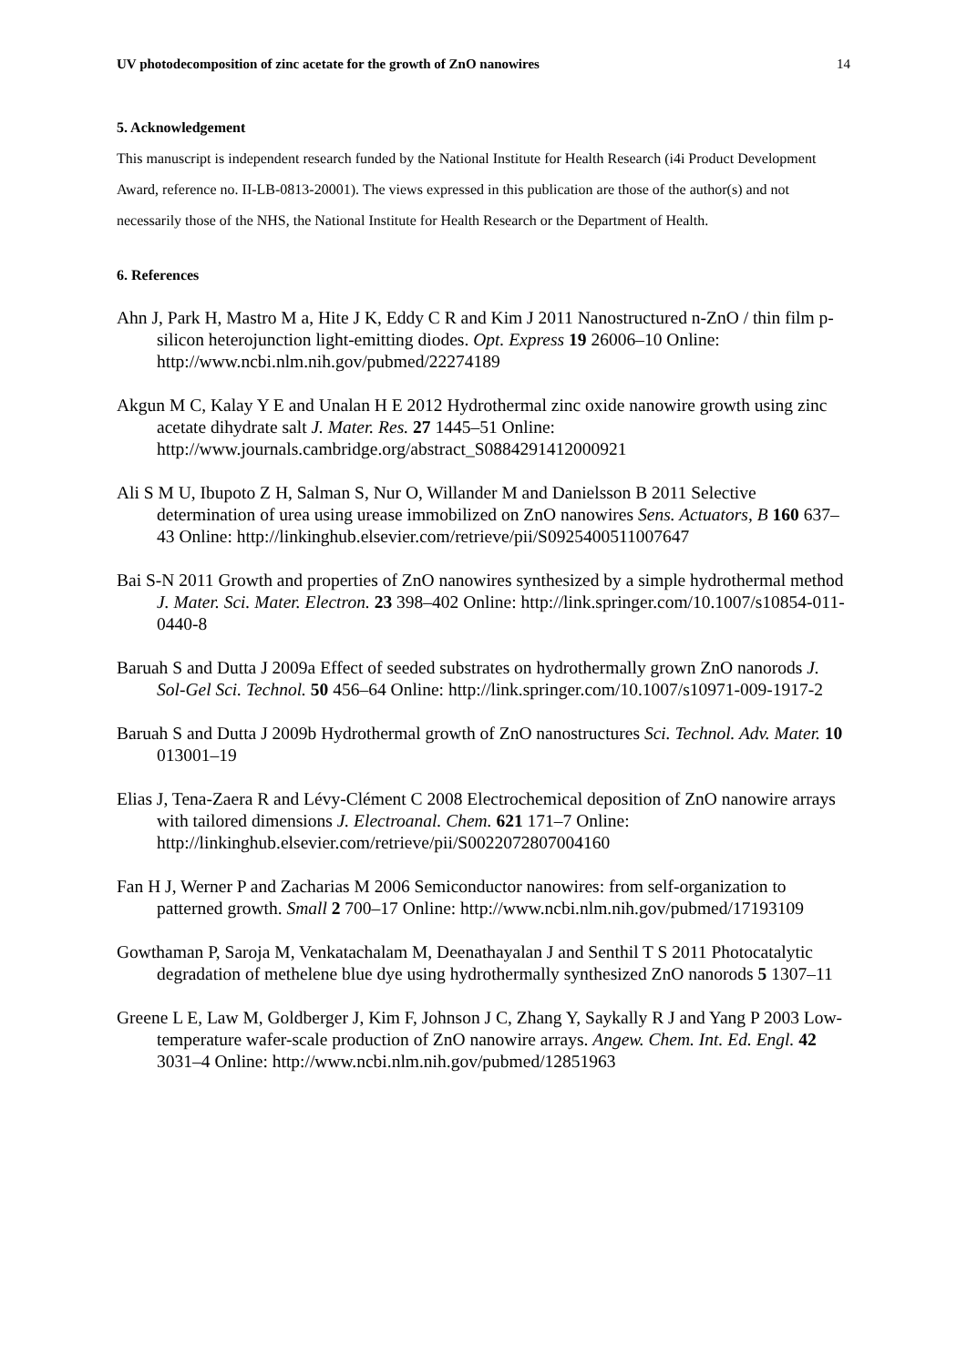UV photodecomposition of zinc acetate for the growth of ZnO nanowires 14
5. Acknowledgement
This manuscript is independent research funded by the National Institute for Health Research (i4i Product Development Award, reference no. II-LB-0813-20001). The views expressed in this publication are those of the author(s) and not necessarily those of the NHS, the National Institute for Health Research or the Department of Health.
6. References
Ahn J, Park H, Mastro M a, Hite J K, Eddy C R and Kim J 2011 Nanostructured n-ZnO / thin film p-silicon heterojunction light-emitting diodes. Opt. Express 19 26006–10 Online: http://www.ncbi.nlm.nih.gov/pubmed/22274189
Akgun M C, Kalay Y E and Unalan H E 2012 Hydrothermal zinc oxide nanowire growth using zinc acetate dihydrate salt J. Mater. Res. 27 1445–51 Online: http://www.journals.cambridge.org/abstract_S0884291412000921
Ali S M U, Ibupoto Z H, Salman S, Nur O, Willander M and Danielsson B 2011 Selective determination of urea using urease immobilized on ZnO nanowires Sens. Actuators, B 160 637–43 Online: http://linkinghub.elsevier.com/retrieve/pii/S0925400511007647
Bai S-N 2011 Growth and properties of ZnO nanowires synthesized by a simple hydrothermal method J. Mater. Sci. Mater. Electron. 23 398–402 Online: http://link.springer.com/10.1007/s10854-011-0440-8
Baruah S and Dutta J 2009a Effect of seeded substrates on hydrothermally grown ZnO nanorods J. Sol-Gel Sci. Technol. 50 456–64 Online: http://link.springer.com/10.1007/s10971-009-1917-2
Baruah S and Dutta J 2009b Hydrothermal growth of ZnO nanostructures Sci. Technol. Adv. Mater. 10 013001–19
Elias J, Tena-Zaera R and Lévy-Clément C 2008 Electrochemical deposition of ZnO nanowire arrays with tailored dimensions J. Electroanal. Chem. 621 171–7 Online: http://linkinghub.elsevier.com/retrieve/pii/S0022072807004160
Fan H J, Werner P and Zacharias M 2006 Semiconductor nanowires: from self-organization to patterned growth. Small 2 700–17 Online: http://www.ncbi.nlm.nih.gov/pubmed/17193109
Gowthaman P, Saroja M, Venkatachalam M, Deenathayalan J and Senthil T S 2011 Photocatalytic degradation of methelene blue dye using hydrothermally synthesized ZnO nanorods 5 1307–11
Greene L E, Law M, Goldberger J, Kim F, Johnson J C, Zhang Y, Saykally R J and Yang P 2003 Low-temperature wafer-scale production of ZnO nanowire arrays. Angew. Chem. Int. Ed. Engl. 42 3031–4 Online: http://www.ncbi.nlm.nih.gov/pubmed/12851963